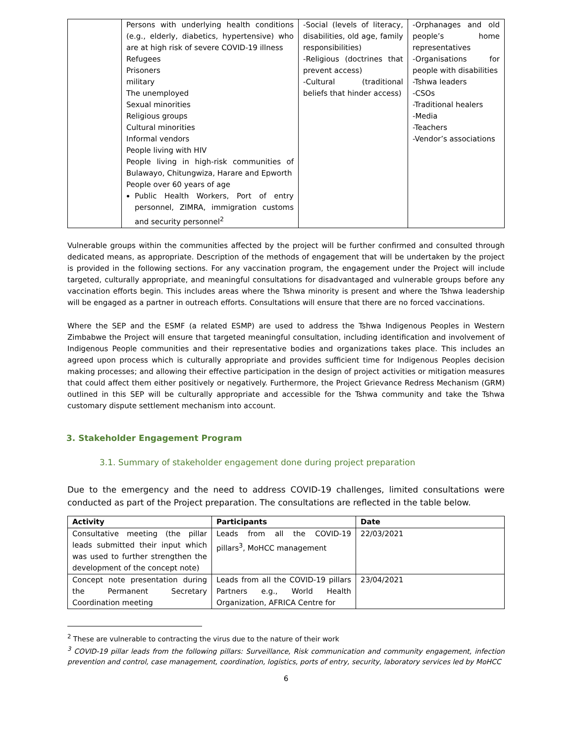| | Persons with underlying health conditions (e.g., elderly, diabetics, hypertensive) who are at high risk of severe COVID-19 illness Refugees Prisoners military The unemployed Sexual minorities Religious groups Cultural minorities Informal vendors People living with HIV People living in high-risk communities of Bulawayo, Chitungwiza, Harare and Epworth People over 60 years of age Public Health Workers, Port of entry personnel, ZIMRA, immigration customs and security personnel<sup>2</sup> | -Social (levels of literacy, disabilities, old age, family responsibilities) -Religious (doctrines that prevent access) -Cultural (traditional beliefs that hinder access) | -Orphanages and old people’s home representatives -Organisations for people with disabilities -Tshwa leaders -CSOs -Traditional healers -Media -Teachers -Vendor’s associations |
Vulnerable groups within the communities affected by the project will be further confirmed and consulted through dedicated means, as appropriate. Description of the methods of engagement that will be undertaken by the project is provided in the following sections. For any vaccination program, the engagement under the Project will include targeted, culturally appropriate, and meaningful consultations for disadvantaged and vulnerable groups before any vaccination efforts begin. This includes areas where the Tshwa minority is present and where the Tshwa leadership will be engaged as a partner in outreach efforts. Consultations will ensure that there are no forced vaccinations.
Where the SEP and the ESMF (a related ESMP) are used to address the Tshwa Indigenous Peoples in Western Zimbabwe the Project will ensure that targeted meaningful consultation, including identification and involvement of Indigenous People communities and their representative bodies and organizations takes place. This includes an agreed upon process which is culturally appropriate and provides sufficient time for Indigenous Peoples decision making processes; and allowing their effective participation in the design of project activities or mitigation measures that could affect them either positively or negatively. Furthermore, the Project Grievance Redress Mechanism (GRM) outlined in this SEP will be culturally appropriate and accessible for the Tshwa community and take the Tshwa customary dispute settlement mechanism into account.
3. Stakeholder Engagement Program
3.1. Summary of stakeholder engagement done during project preparation
Due to the emergency and the need to address COVID-19 challenges, limited consultations were conducted as part of the Project preparation. The consultations are reflected in the table below.
| Activity | Participants | Date |
| --- | --- | --- |
| Consultative meeting (the pillar leads submitted their input which was used to further strengthen the development of the concept note) | Leads from all the COVID-19 pillars<sup>3</sup>, MoHCC management | 22/03/2021 |
| Concept note presentation during the Permanent Secretary Coordination meeting | Leads from all the COVID-19 pillars Partners e.g., World Health Organization, AFRICA Centre for | 23/04/2021 |
<sup>2</sup> These are vulnerable to contracting the virus due to the nature of their work
<sup>3</sup> COVID-19 pillar leads from the following pillars: Surveillance, Risk communication and community engagement, infection prevention and control, case management, coordination, logistics, ports of entry, security, laboratory services led by MoHCC
6